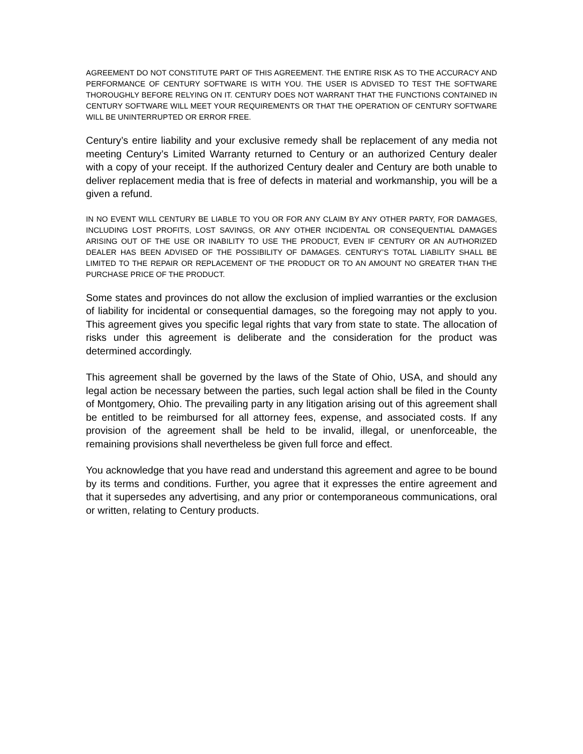AGREEMENT DO NOT CONSTITUTE PART OF THIS AGREEMENT. THE ENTIRE RISK AS TO THE ACCURACY AND PERFORMANCE OF CENTURY SOFTWARE IS WITH YOU. THE USER IS ADVISED TO TEST THE SOFTWARE THOROUGHLY BEFORE RELYING ON IT. CENTURY DOES NOT WARRANT THAT THE FUNCTIONS CONTAINED IN CENTURY SOFTWARE WILL MEET YOUR REQUIREMENTS OR THAT THE OPERATION OF CENTURY SOFTWARE WILL BE UNINTERRUPTED OR ERROR FREE.
Century’s entire liability and your exclusive remedy shall be replacement of any media not meeting Century’s Limited Warranty returned to Century or an authorized Century dealer with a copy of your receipt. If the authorized Century dealer and Century are both unable to deliver replacement media that is free of defects in material and workmanship, you will be a given a refund.
IN NO EVENT WILL CENTURY BE LIABLE TO YOU OR FOR ANY CLAIM BY ANY OTHER PARTY, FOR DAMAGES, INCLUDING LOST PROFITS, LOST SAVINGS, OR ANY OTHER INCIDENTAL OR CONSEQUENTIAL DAMAGES ARISING OUT OF THE USE OR INABILITY TO USE THE PRODUCT, EVEN IF CENTURY OR AN AUTHORIZED DEALER HAS BEEN ADVISED OF THE POSSIBILITY OF DAMAGES. CENTURY’S TOTAL LIABILITY SHALL BE LIMITED TO THE REPAIR OR REPLACEMENT OF THE PRODUCT OR TO AN AMOUNT NO GREATER THAN THE PURCHASE PRICE OF THE PRODUCT.
Some states and provinces do not allow the exclusion of implied warranties or the exclusion of liability for incidental or consequential damages, so the foregoing may not apply to you. This agreement gives you specific legal rights that vary from state to state. The allocation of risks under this agreement is deliberate and the consideration for the product was determined accordingly.
This agreement shall be governed by the laws of the State of Ohio, USA, and should any legal action be necessary between the parties, such legal action shall be filed in the County of Montgomery, Ohio. The prevailing party in any litigation arising out of this agreement shall be entitled to be reimbursed for all attorney fees, expense, and associated costs. If any provision of the agreement shall be held to be invalid, illegal, or unenforceable, the remaining provisions shall nevertheless be given full force and effect.
You acknowledge that you have read and understand this agreement and agree to be bound by its terms and conditions. Further, you agree that it expresses the entire agreement and that it supersedes any advertising, and any prior or contemporaneous communications, oral or written, relating to Century products.